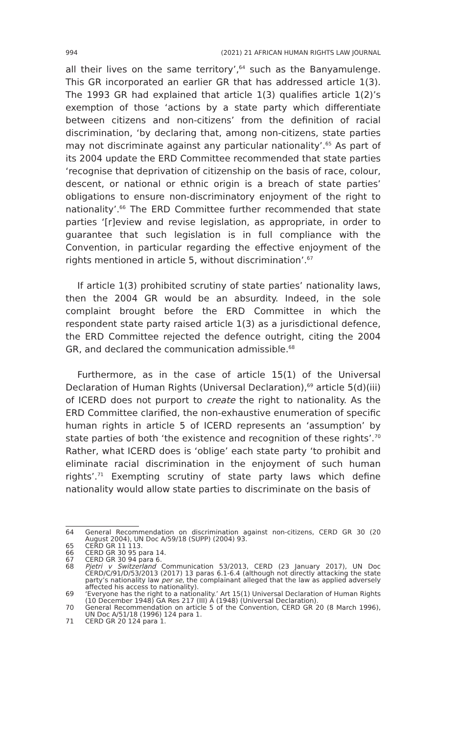994 (2021) 21 AFRICAN HUMAN RIGHTS LAW JOURNAL
all their lives on the same territory’,<sup>64</sup> such as the Banyamulenge. This GR incorporated an earlier GR that has addressed article 1(3). The 1993 GR had explained that article 1(3) qualifies article 1(2)’s exemption of those ‘actions by a state party which differentiate between citizens and non-citizens’ from the definition of racial discrimination, ‘by declaring that, among non-citizens, state parties may not discriminate against any particular nationality’.<sup>65</sup> As part of its 2004 update the ERD Committee recommended that state parties ‘recognise that deprivation of citizenship on the basis of race, colour, descent, or national or ethnic origin is a breach of state parties’ obligations to ensure non-discriminatory enjoyment of the right to nationality’.<sup>66</sup> The ERD Committee further recommended that state parties ‘[r]eview and revise legislation, as appropriate, in order to guarantee that such legislation is in full compliance with the Convention, in particular regarding the effective enjoyment of the rights mentioned in article 5, without discrimination’.<sup>67</sup>
If article 1(3) prohibited scrutiny of state parties’ nationality laws, then the 2004 GR would be an absurdity. Indeed, in the sole complaint brought before the ERD Committee in which the respondent state party raised article 1(3) as a jurisdictional defence, the ERD Committee rejected the defence outright, citing the 2004 GR, and declared the communication admissible.<sup>68</sup>
Furthermore, as in the case of article 15(1) of the Universal Declaration of Human Rights (Universal Declaration),<sup>69</sup> article 5(d)(iii) of ICERD does not purport to create the right to nationality. As the ERD Committee clarified, the non-exhaustive enumeration of specific human rights in article 5 of ICERD represents an ‘assumption’ by state parties of both ‘the existence and recognition of these rights’.<sup>70</sup> Rather, what ICERD does is ‘oblige’ each state party ‘to prohibit and eliminate racial discrimination in the enjoyment of such human rights’.<sup>71</sup> Exempting scrutiny of state party laws which define nationality would allow state parties to discriminate on the basis of
64 General Recommendation on discrimination against non-citizens, CERD GR 30 (20 August 2004), UN Doc A/59/18 (SUPP) (2004) 93.
65 CERD GR 11 113.
66 CERD GR 30 95 para 14.
67 CERD GR 30 94 para 6.
68 Pjetri v Switzerland Communication 53/2013, CERD (23 January 2017), UN Doc CERD/C/91/D/53/2013 (2017) 13 paras 6.1-6.4 (although not directly attacking the state party’s nationality law per se, the complainant alleged that the law as applied adversely affected his access to nationality).
69 ‘Everyone has the right to a nationality.’ Art 15(1) Universal Declaration of Human Rights (10 December 1948) GA Res 217 (III) A (1948) (Universal Declaration).
70 General Recommendation on article 5 of the Convention, CERD GR 20 (8 March 1996), UN Doc A/51/18 (1996) 124 para 1.
71 CERD GR 20 124 para 1.